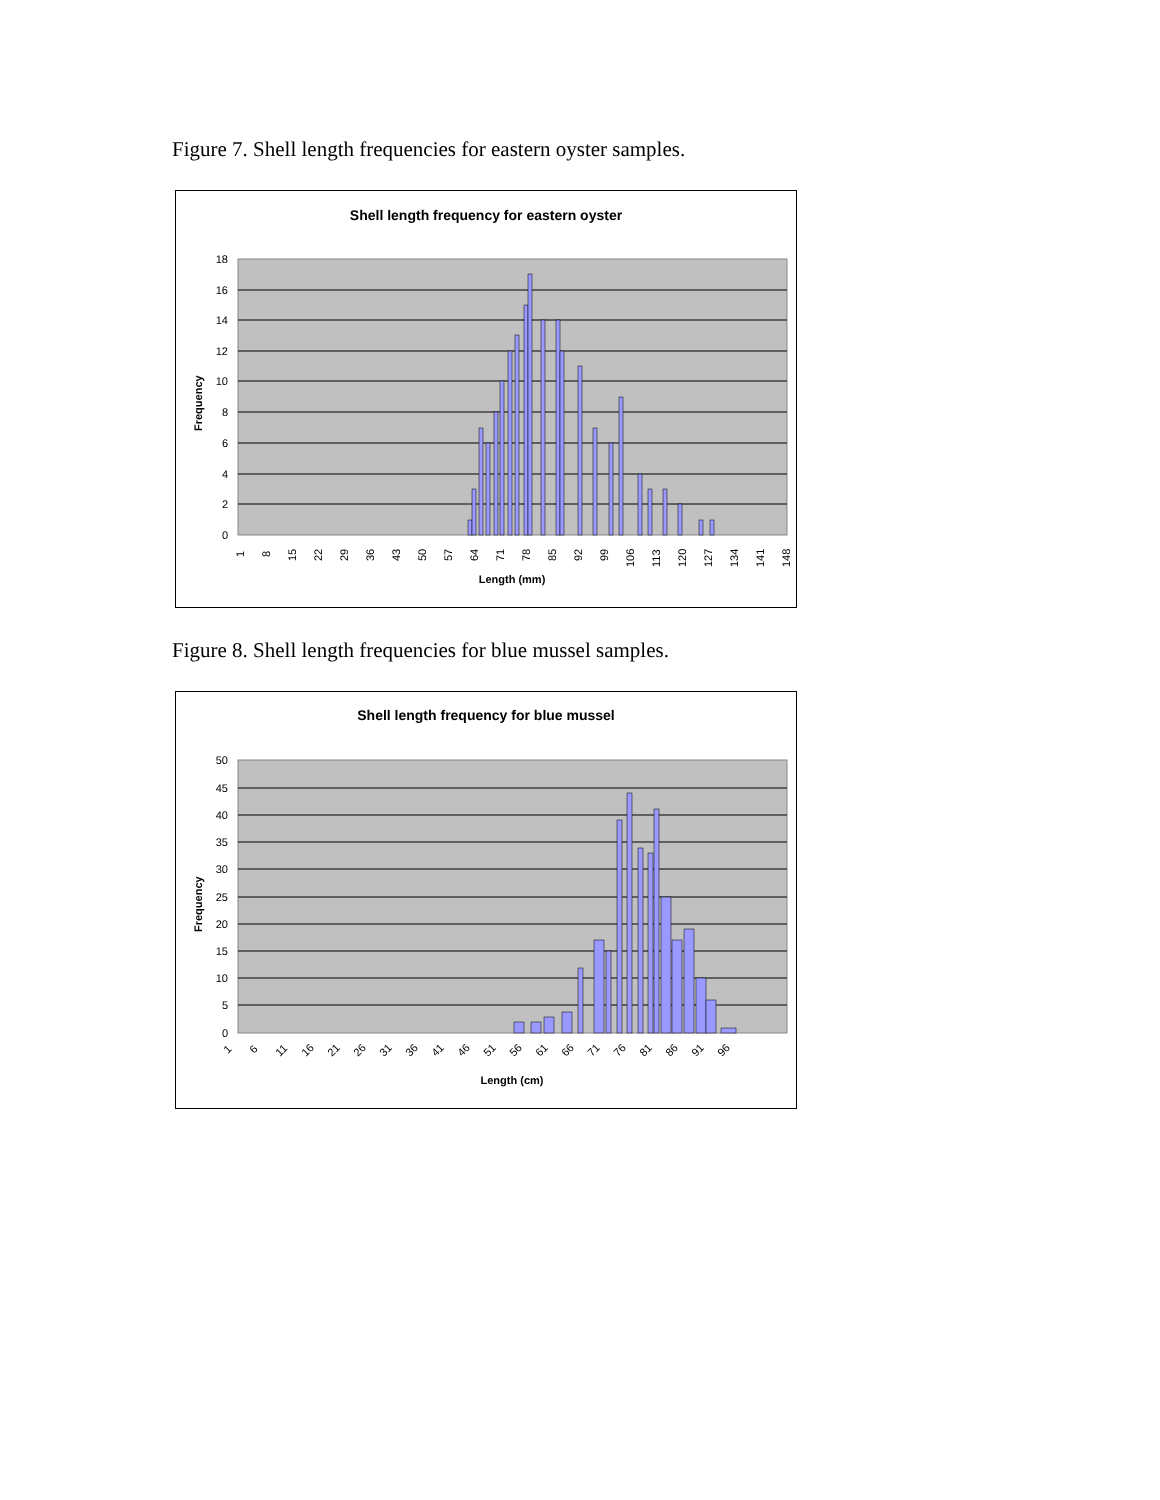Figure 7. Shell length frequencies for eastern oyster samples.
Shell length frequency for eastern oyster
18
16
14
12
10
8
6
4
2
0
1
8
15
22
29
36
43
50
57
64
71
78
85
92
99
106
113
120
127
134
141
148
Length (mm)
Frequency
Figure 8. Shell length frequencies for blue mussel samples.
Shell length frequency for blue mussel
50
45
40
35
30
25
20
15
10
5
0
1
6
11
16
21
26
31
36
41
46
51
56
61
66
71
76
81
86
91
96
Length (cm)
Frequency